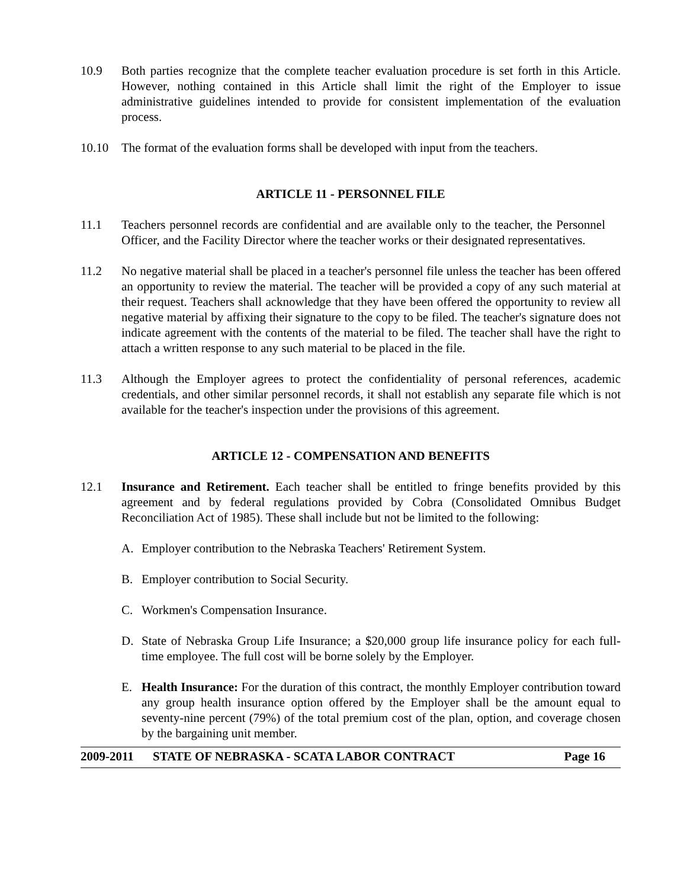10.9 Both parties recognize that the complete teacher evaluation procedure is set forth in this Article. However, nothing contained in this Article shall limit the right of the Employer to issue administrative guidelines intended to provide for consistent implementation of the evaluation process.
10.10 The format of the evaluation forms shall be developed with input from the teachers.
ARTICLE 11 - PERSONNEL FILE
11.1 Teachers personnel records are confidential and are available only to the teacher, the Personnel Officer, and the Facility Director where the teacher works or their designated representatives.
11.2 No negative material shall be placed in a teacher's personnel file unless the teacher has been offered an opportunity to review the material. The teacher will be provided a copy of any such material at their request. Teachers shall acknowledge that they have been offered the opportunity to review all negative material by affixing their signature to the copy to be filed. The teacher's signature does not indicate agreement with the contents of the material to be filed. The teacher shall have the right to attach a written response to any such material to be placed in the file.
11.3 Although the Employer agrees to protect the confidentiality of personal references, academic credentials, and other similar personnel records, it shall not establish any separate file which is not available for the teacher's inspection under the provisions of this agreement.
ARTICLE 12 - COMPENSATION AND BENEFITS
12.1 Insurance and Retirement. Each teacher shall be entitled to fringe benefits provided by this agreement and by federal regulations provided by Cobra (Consolidated Omnibus Budget Reconciliation Act of 1985). These shall include but not be limited to the following:
A. Employer contribution to the Nebraska Teachers' Retirement System.
B. Employer contribution to Social Security.
C. Workmen's Compensation Insurance.
D. State of Nebraska Group Life Insurance; a $20,000 group life insurance policy for each full-time employee. The full cost will be borne solely by the Employer.
E. Health Insurance: For the duration of this contract, the monthly Employer contribution toward any group health insurance option offered by the Employer shall be the amount equal to seventy-nine percent (79%) of the total premium cost of the plan, option, and coverage chosen by the bargaining unit member.
2009-2011 STATE OF NEBRASKA - SCATA LABOR CONTRACT Page 16